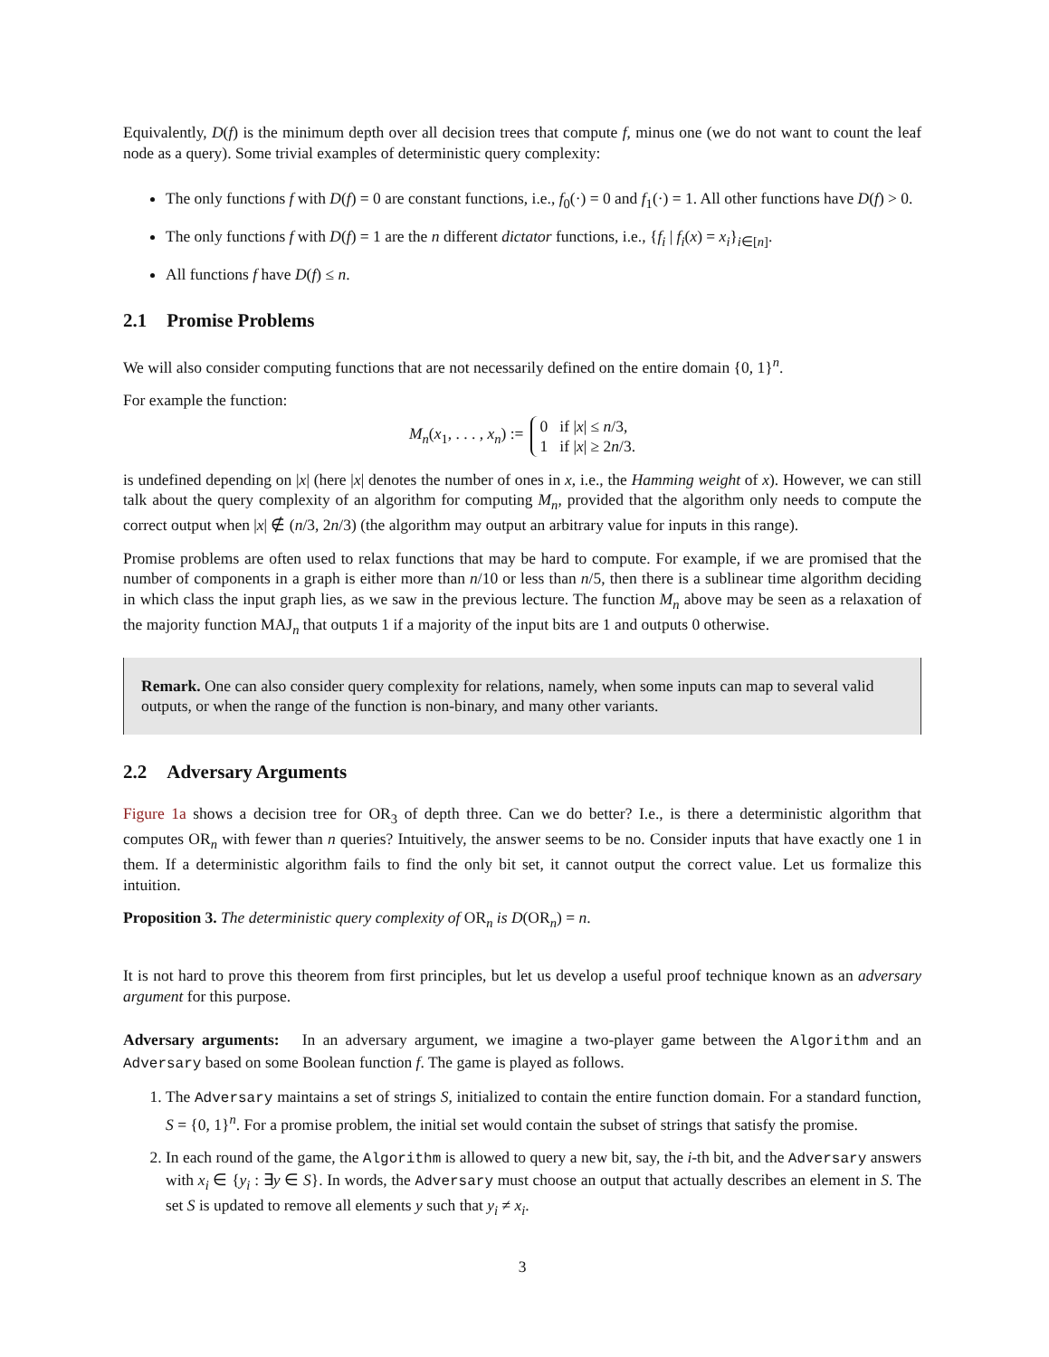Equivalently, D(f) is the minimum depth over all decision trees that compute f, minus one (we do not want to count the leaf node as a query). Some trivial examples of deterministic query complexity:
The only functions f with D(f) = 0 are constant functions, i.e., f<sub>0</sub>(·) = 0 and f<sub>1</sub>(·) = 1. All other functions have D(f) > 0.
The only functions f with D(f) = 1 are the n different dictator functions, i.e., {f<sub>i</sub> | f<sub>i</sub>(x) = x<sub>i</sub>}<sub>i∈[n]</sub>.
All functions f have D(f) ≤ n.
2.1 Promise Problems
We will also consider computing functions that are not necessarily defined on the entire domain {0, 1}<sup>n</sup>.
For example the function:
M<sub>n</sub>(x<sub>1</sub>, . . . , x<sub>n</sub>) :=
0 if |x| ≤ n/3,
1 if |x| ≥ 2n/3.
is undefined depending on |x| (here |x| denotes the number of ones in x, i.e., the Hamming weight of x). However, we can still talk about the query complexity of an algorithm for computing M<sub>n</sub>, provided that the algorithm only needs to compute the correct output when |x| ∉ (n/3, 2n/3) (the algorithm may output an arbitrary value for inputs in this range).
Promise problems are often used to relax functions that may be hard to compute. For example, if we are promised that the number of components in a graph is either more than n/10 or less than n/5, then there is a sublinear time algorithm deciding in which class the input graph lies, as we saw in the previous lecture. The function M<sub>n</sub> above may be seen as a relaxation of the majority function MAJ<sub>n</sub> that outputs 1 if a majority of the input bits are 1 and outputs 0 otherwise.
Remark. One can also consider query complexity for relations, namely, when some inputs can map to several valid outputs, or when the range of the function is non-binary, and many other variants.
2.2 Adversary Arguments
Figure 1a shows a decision tree for OR<sub>3</sub> of depth three. Can we do better? I.e., is there a deterministic algorithm that computes OR<sub>n</sub> with fewer than n queries? Intuitively, the answer seems to be no. Consider inputs that have exactly one 1 in them. If a deterministic algorithm fails to find the only bit set, it cannot output the correct value. Let us formalize this intuition.
Proposition 3. The deterministic query complexity of OR<sub>n</sub> is D(OR<sub>n</sub>) = n.
It is not hard to prove this theorem from first principles, but let us develop a useful proof technique known as an adversary argument for this purpose.
Adversary arguments: In an adversary argument, we imagine a two-player game between the Algorithm and an Adversary based on some Boolean function f. The game is played as follows.
1. The Adversary maintains a set of strings S, initialized to contain the entire function domain. For a standard function, S = {0, 1}<sup>n</sup>. For a promise problem, the initial set would contain the subset of strings that satisfy the promise.
2. In each round of the game, the Algorithm is allowed to query a new bit, say, the i-th bit, and the Adversary answers with x<sub>i</sub> ∈ {y<sub>i</sub> : ∃y ∈ S}. In words, the Adversary must choose an output that actually describes an element in S. The set S is updated to remove all elements y such that y<sub>i</sub> ≠ x<sub>i</sub>.
3